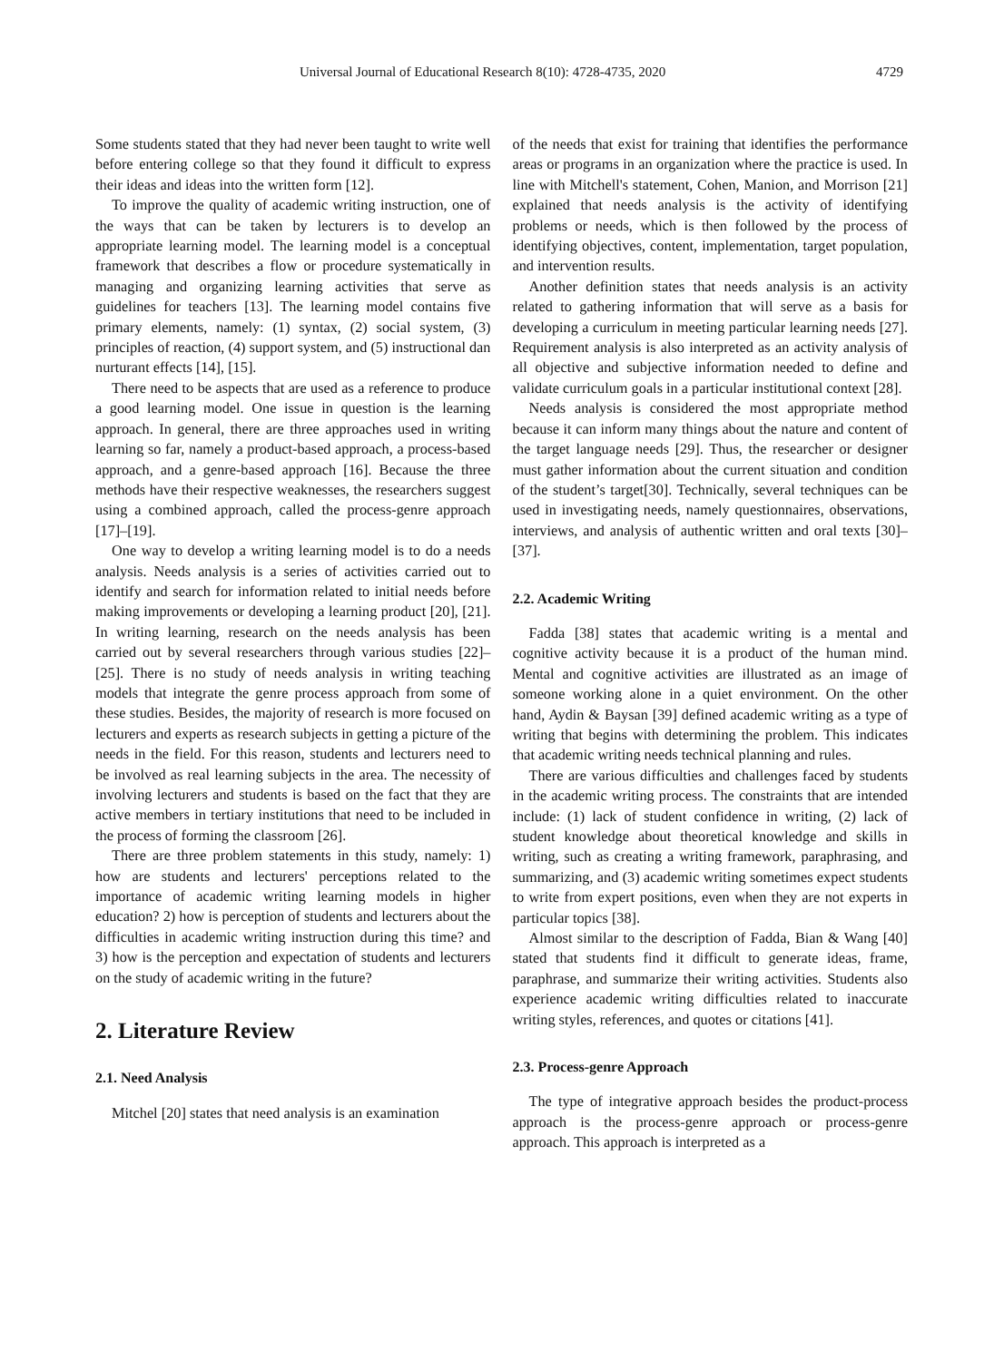Universal Journal of Educational Research 8(10): 4728-4735, 2020 4729
Some students stated that they had never been taught to write well before entering college so that they found it difficult to express their ideas and ideas into the written form [12].
To improve the quality of academic writing instruction, one of the ways that can be taken by lecturers is to develop an appropriate learning model. The learning model is a conceptual framework that describes a flow or procedure systematically in managing and organizing learning activities that serve as guidelines for teachers [13]. The learning model contains five primary elements, namely: (1) syntax, (2) social system, (3) principles of reaction, (4) support system, and (5) instructional dan nurturant effects [14], [15].
There need to be aspects that are used as a reference to produce a good learning model. One issue in question is the learning approach. In general, there are three approaches used in writing learning so far, namely a product-based approach, a process-based approach, and a genre-based approach [16]. Because the three methods have their respective weaknesses, the researchers suggest using a combined approach, called the process-genre approach [17]–[19].
One way to develop a writing learning model is to do a needs analysis. Needs analysis is a series of activities carried out to identify and search for information related to initial needs before making improvements or developing a learning product [20], [21]. In writing learning, research on the needs analysis has been carried out by several researchers through various studies [22]–[25]. There is no study of needs analysis in writing teaching models that integrate the genre process approach from some of these studies. Besides, the majority of research is more focused on lecturers and experts as research subjects in getting a picture of the needs in the field. For this reason, students and lecturers need to be involved as real learning subjects in the area. The necessity of involving lecturers and students is based on the fact that they are active members in tertiary institutions that need to be included in the process of forming the classroom [26].
There are three problem statements in this study, namely: 1) how are students and lecturers' perceptions related to the importance of academic writing learning models in higher education? 2) how is perception of students and lecturers about the difficulties in academic writing instruction during this time? and 3) how is the perception and expectation of students and lecturers on the study of academic writing in the future?
2. Literature Review
2.1. Need Analysis
Mitchel [20] states that need analysis is an examination
of the needs that exist for training that identifies the performance areas or programs in an organization where the practice is used. In line with Mitchell's statement, Cohen, Manion, and Morrison [21] explained that needs analysis is the activity of identifying problems or needs, which is then followed by the process of identifying objectives, content, implementation, target population, and intervention results.
Another definition states that needs analysis is an activity related to gathering information that will serve as a basis for developing a curriculum in meeting particular learning needs [27]. Requirement analysis is also interpreted as an activity analysis of all objective and subjective information needed to define and validate curriculum goals in a particular institutional context [28].
Needs analysis is considered the most appropriate method because it can inform many things about the nature and content of the target language needs [29]. Thus, the researcher or designer must gather information about the current situation and condition of the student’s target[30]. Technically, several techniques can be used in investigating needs, namely questionnaires, observations, interviews, and analysis of authentic written and oral texts [30]–[37].
2.2. Academic Writing
Fadda [38] states that academic writing is a mental and cognitive activity because it is a product of the human mind. Mental and cognitive activities are illustrated as an image of someone working alone in a quiet environment. On the other hand, Aydin & Baysan [39] defined academic writing as a type of writing that begins with determining the problem. This indicates that academic writing needs technical planning and rules.
There are various difficulties and challenges faced by students in the academic writing process. The constraints that are intended include: (1) lack of student confidence in writing, (2) lack of student knowledge about theoretical knowledge and skills in writing, such as creating a writing framework, paraphrasing, and summarizing, and (3) academic writing sometimes expect students to write from expert positions, even when they are not experts in particular topics [38].
Almost similar to the description of Fadda, Bian & Wang [40] stated that students find it difficult to generate ideas, frame, paraphrase, and summarize their writing activities. Students also experience academic writing difficulties related to inaccurate writing styles, references, and quotes or citations [41].
2.3. Process-genre Approach
The type of integrative approach besides the product-process approach is the process-genre approach or process-genre approach. This approach is interpreted as a